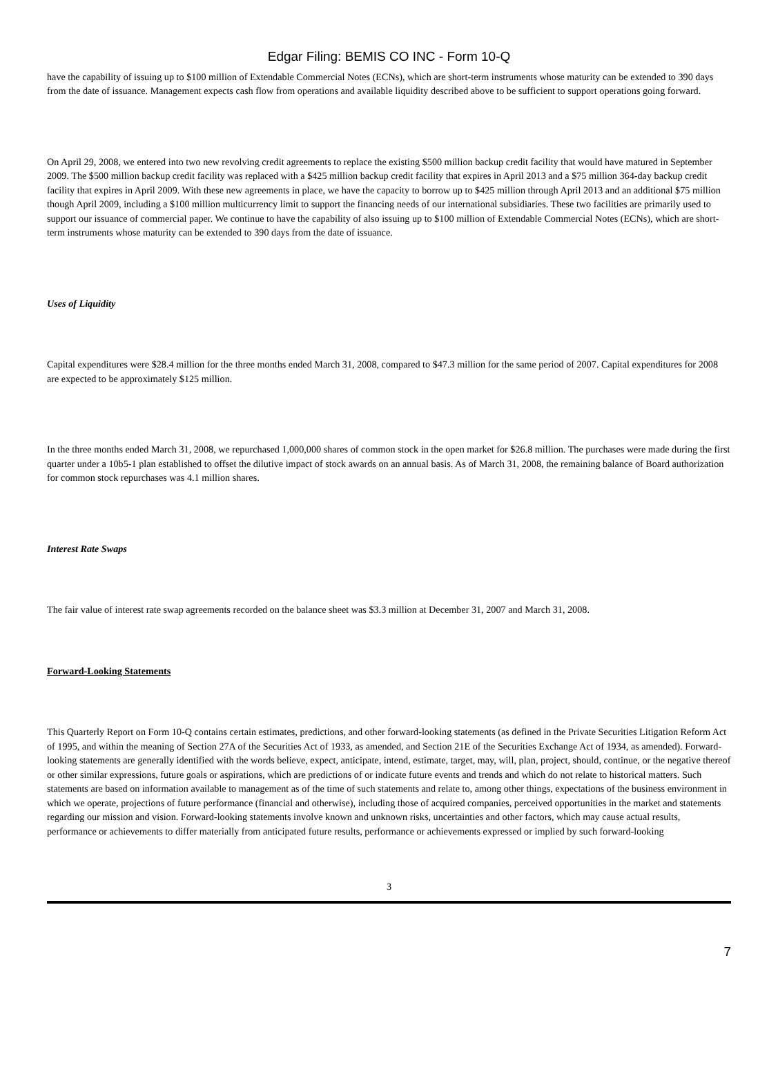Edgar Filing: BEMIS CO INC - Form 10-Q
have the capability of issuing up to $100 million of Extendable Commercial Notes (ECNs), which are short-term instruments whose maturity can be extended to 390 days from the date of issuance. Management expects cash flow from operations and available liquidity described above to be sufficient to support operations going forward.
On April 29, 2008, we entered into two new revolving credit agreements to replace the existing $500 million backup credit facility that would have matured in September 2009. The $500 million backup credit facility was replaced with a $425 million backup credit facility that expires in April 2013 and a $75 million 364-day backup credit facility that expires in April 2009. With these new agreements in place, we have the capacity to borrow up to $425 million through April 2013 and an additional $75 million though April 2009, including a $100 million multicurrency limit to support the financing needs of our international subsidiaries. These two facilities are primarily used to support our issuance of commercial paper. We continue to have the capability of also issuing up to $100 million of Extendable Commercial Notes (ECNs), which are short-term instruments whose maturity can be extended to 390 days from the date of issuance.
Uses of Liquidity
Capital expenditures were $28.4 million for the three months ended March 31, 2008, compared to $47.3 million for the same period of 2007. Capital expenditures for 2008 are expected to be approximately $125 million.
In the three months ended March 31, 2008, we repurchased 1,000,000 shares of common stock in the open market for $26.8 million. The purchases were made during the first quarter under a 10b5-1 plan established to offset the dilutive impact of stock awards on an annual basis. As of March 31, 2008, the remaining balance of Board authorization for common stock repurchases was 4.1 million shares.
Interest Rate Swaps
The fair value of interest rate swap agreements recorded on the balance sheet was $3.3 million at December 31, 2007 and March 31, 2008.
Forward-Looking Statements
This Quarterly Report on Form 10-Q contains certain estimates, predictions, and other forward-looking statements (as defined in the Private Securities Litigation Reform Act of 1995, and within the meaning of Section 27A of the Securities Act of 1933, as amended, and Section 21E of the Securities Exchange Act of 1934, as amended). Forward-looking statements are generally identified with the words believe, expect, anticipate, intend, estimate, target, may, will, plan, project, should, continue, or the negative thereof or other similar expressions, future goals or aspirations, which are predictions of or indicate future events and trends and which do not relate to historical matters. Such statements are based on information available to management as of the time of such statements and relate to, among other things, expectations of the business environment in which we operate, projections of future performance (financial and otherwise), including those of acquired companies, perceived opportunities in the market and statements regarding our mission and vision. Forward-looking statements involve known and unknown risks, uncertainties and other factors, which may cause actual results, performance or achievements to differ materially from anticipated future results, performance or achievements expressed or implied by such forward-looking
3
7